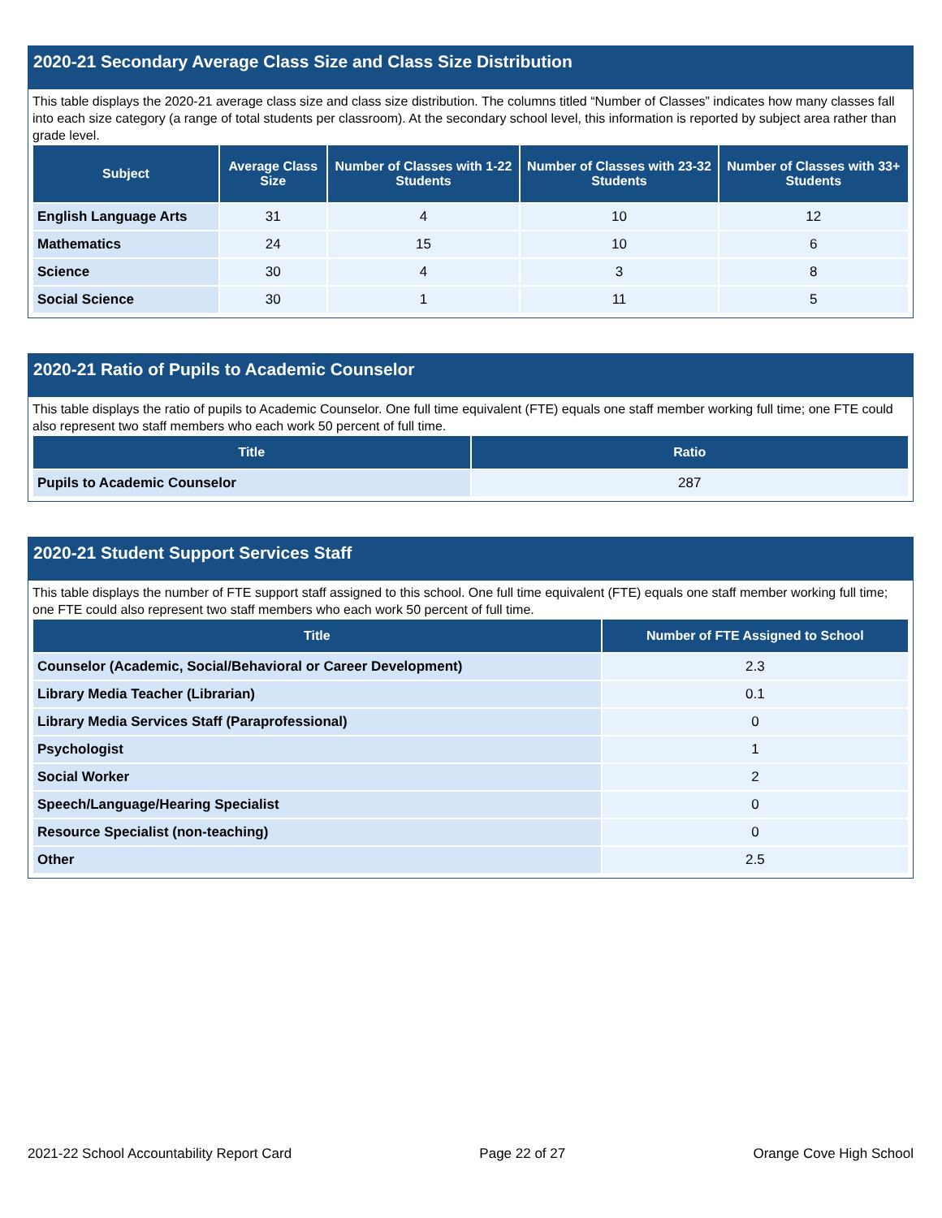2020-21 Secondary Average Class Size and Class Size Distribution
This table displays the 2020-21 average class size and class size distribution. The columns titled “Number of Classes” indicates how many classes fall into each size category (a range of total students per classroom). At the secondary school level, this information is reported by subject area rather than grade level.
| Subject | Average Class Size | Number of Classes with 1-22 Students | Number of Classes with 23-32 Students | Number of Classes with 33+ Students |
| --- | --- | --- | --- | --- |
| English Language Arts | 31 | 4 | 10 | 12 |
| Mathematics | 24 | 15 | 10 | 6 |
| Science | 30 | 4 | 3 | 8 |
| Social Science | 30 | 1 | 11 | 5 |
2020-21 Ratio of Pupils to Academic Counselor
This table displays the ratio of pupils to Academic Counselor. One full time equivalent (FTE) equals one staff member working full time; one FTE could also represent two staff members who each work 50 percent of full time.
| Title | Ratio |
| --- | --- |
| Pupils to Academic Counselor | 287 |
2020-21 Student Support Services Staff
This table displays the number of FTE support staff assigned to this school. One full time equivalent (FTE) equals one staff member working full time; one FTE could also represent two staff members who each work 50 percent of full time.
| Title | Number of FTE Assigned to School |
| --- | --- |
| Counselor (Academic, Social/Behavioral or Career Development) | 2.3 |
| Library Media Teacher (Librarian) | 0.1 |
| Library Media Services Staff (Paraprofessional) | 0 |
| Psychologist | 1 |
| Social Worker | 2 |
| Speech/Language/Hearing Specialist | 0 |
| Resource Specialist (non-teaching) | 0 |
| Other | 2.5 |
2021-22 School Accountability Report Card Page 22 of 27 Orange Cove High School